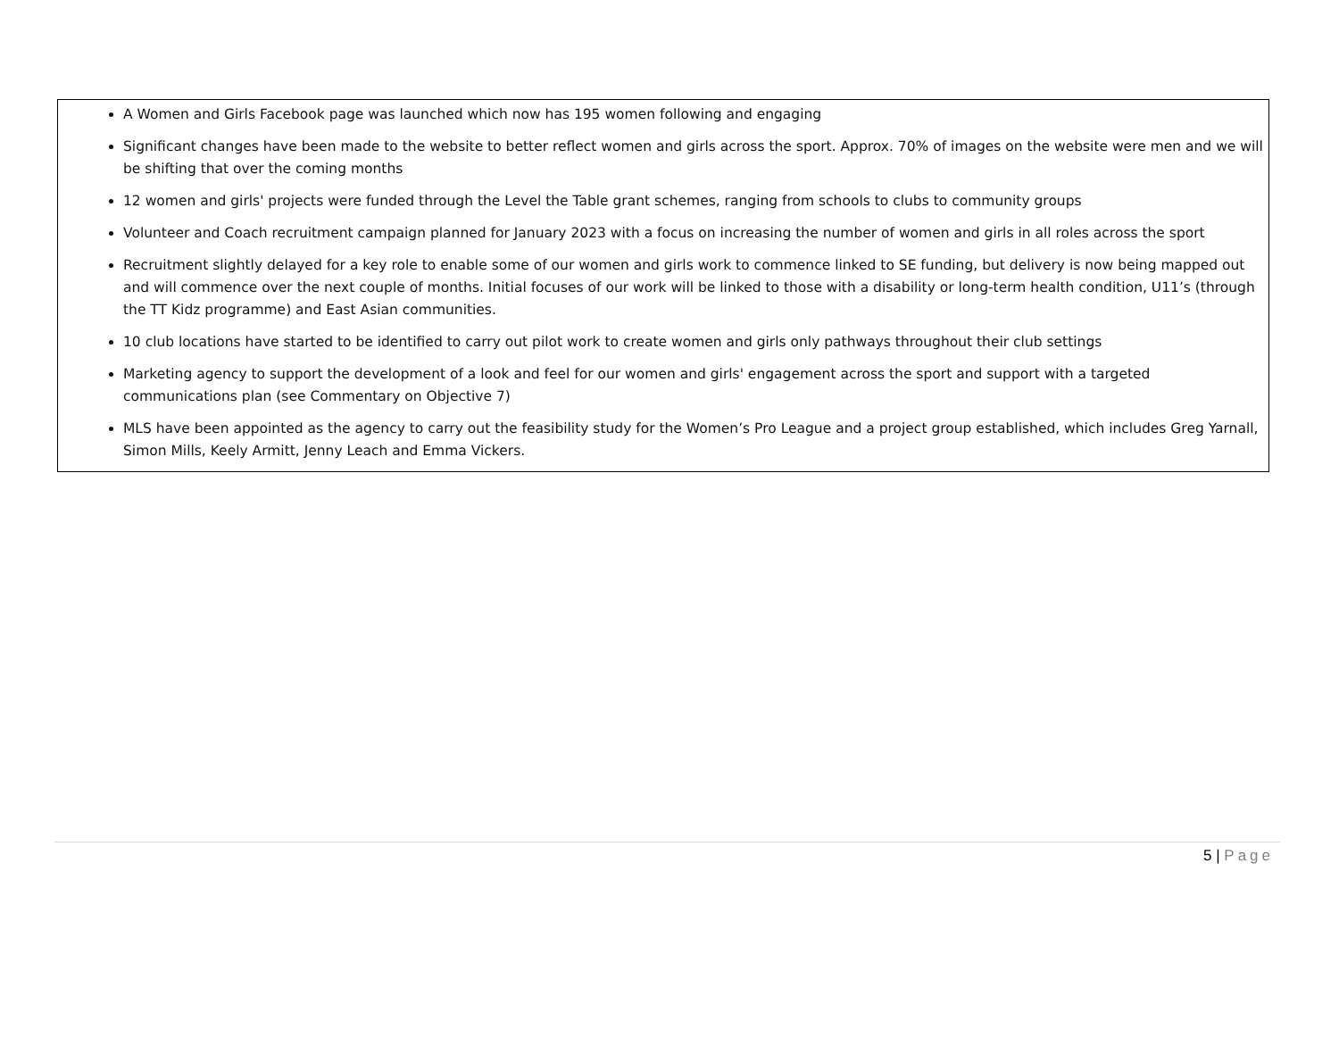A Women and Girls Facebook page was launched which now has 195 women following and engaging
Significant changes have been made to the website to better reflect women and girls across the sport. Approx. 70% of images on the website were men and we will be shifting that over the coming months
12 women and girls' projects were funded through the Level the Table grant schemes, ranging from schools to clubs to community groups
Volunteer and Coach recruitment campaign planned for January 2023 with a focus on increasing the number of women and girls in all roles across the sport
Recruitment slightly delayed for a key role to enable some of our women and girls work to commence linked to SE funding, but delivery is now being mapped out and will commence over the next couple of months. Initial focuses of our work will be linked to those with a disability or long-term health condition, U11’s (through the TT Kidz programme) and East Asian communities.
10 club locations have started to be identified to carry out pilot work to create women and girls only pathways throughout their club settings
Marketing agency to support the development of a look and feel for our women and girls' engagement across the sport and support with a targeted communications plan (see Commentary on Objective 7)
MLS have been appointed as the agency to carry out the feasibility study for the Women’s Pro League and a project group established, which includes Greg Yarnall, Simon Mills, Keely Armitt, Jenny Leach and Emma Vickers.
5 | Page